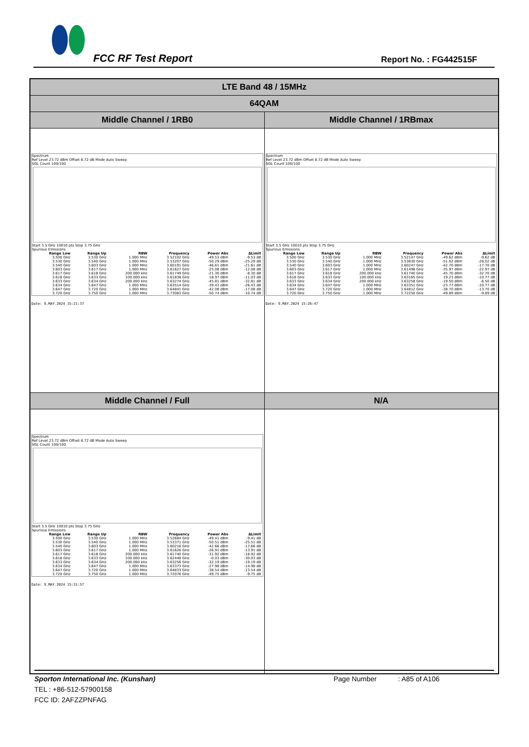FCC RF Test Report Report No. : FG442515F
| LTE Band 48 / 15MHz | |
| 64QAM | |
| Middle Channel / 1RB0 | Middle Channel / 1RBmax |
| Spectrum Ref Level 23.72 dBm Offset 8.72 dB Mode Auto Sweep SGL Count 100/100 Start 3.5 GHz 10010 pts Stop 3.75 GHz Spurious Emissions / Range Low / Range Up / RBW / Frequency / Power Abs / ΔLimit / / --- / --- / --- / --- / --- / --- / / 3.500 GHz / 3.530 GHz / 1.000 MHz / 3.52102 GHz / -49.53 dBm / -9.53 dB / / 3.530 GHz / 3.540 GHz / 1.000 MHz / 3.53207 GHz / -50.29 dBm / -25.29 dB / / 3.540 GHz / 3.603 GHz / 1.000 MHz / 3.60191 GHz / -46.61 dBm / -21.61 dB / / 3.603 GHz / 3.617 GHz / 1.000 MHz / 3.61627 GHz / -25.08 dBm / -12.08 dB / / 3.617 GHz / 3.618 GHz / 200.000 kHz / 3.61749 GHz / -21.30 dBm / -8.30 dB / / 3.618 GHz / 3.633 GHz / 100.000 kHz / 3.61838 GHz / 18.97 dBm / -11.03 dB / / 3.633 GHz / 3.634 GHz / 200.000 kHz / 3.63274 GHz / -45.81 dBm / -32.81 dB / / 3.634 GHz / 3.647 GHz / 1.000 MHz / 3.63514 GHz / -39.43 dBm / -26.43 dB / / 3.647 GHz / 3.720 GHz / 1.000 MHz / 3.64841 GHz / -42.08 dBm / -17.08 dB / / 3.720 GHz / 3.750 GHz / 1.000 MHz / 3.73083 GHz / -50.74 dBm / -10.74 dB / Date: 9.MAY.2024 15:21:37 | Spectrum Ref Level 23.72 dBm Offset 8.72 dB Mode Auto Sweep SGL Count 100/100 Start 3.5 GHz 10010 pts Stop 3.75 GHz Spurious Emissions / Range Low / Range Up / RBW / Frequency / Power Abs / ΔLimit / / --- / --- / --- / --- / --- / --- / / 3.500 GHz / 3.530 GHz / 1.000 MHz / 3.52147 GHz / -49.62 dBm / -9.62 dB / / 3.530 GHz / 3.540 GHz / 1.000 MHz / 3.53630 GHz / -51.02 dBm / -26.02 dB / / 3.540 GHz / 3.603 GHz / 1.000 MHz / 3.60247 GHz / -42.70 dBm / -17.70 dB / / 3.603 GHz / 3.617 GHz / 1.000 MHz / 3.61498 GHz / -35.97 dBm / -22.97 dB / / 3.617 GHz / 3.618 GHz / 200.000 kHz / 3.61740 GHz / -45.70 dBm / -32.70 dB / / 3.618 GHz / 3.633 GHz / 100.000 kHz / 3.63165 GHz / 19.23 dBm / -10.77 dB / / 3.633 GHz / 3.634 GHz / 200.000 kHz / 3.63258 GHz / -19.50 dBm / -6.50 dB / / 3.634 GHz / 3.647 GHz / 1.000 MHz / 3.63351 GHz / -23.77 dBm / -10.77 dB / / 3.647 GHz / 3.720 GHz / 1.000 MHz / 3.64812 GHz / -38.70 dBm / -13.70 dB / / 3.720 GHz / 3.750 GHz / 1.000 MHz / 3.72250 GHz / -49.89 dBm / -9.89 dB / Date: 9.MAY.2024 15:26:47 |
| Middle Channel / Full | N/A |
| Spectrum Ref Level 23.72 dBm Offset 8.72 dB Mode Auto Sweep SGL Count 100/100 Start 3.5 GHz 10010 pts Stop 3.75 GHz Spurious Emissions / Range Low / Range Up / RBW / Frequency / Power Abs / ΔLimit / / --- / --- / --- / --- / --- / --- / / 3.500 GHz / 3.530 GHz / 1.000 MHz / 3.52684 GHz / -49.41 dBm / -9.41 dB / / 3.530 GHz / 3.540 GHz / 1.000 MHz / 3.53371 GHz / -50.51 dBm / -25.51 dB / / 3.540 GHz / 3.603 GHz / 1.000 MHz / 3.60216 GHz / -42.66 dBm / -17.66 dB / / 3.603 GHz / 3.617 GHz / 1.000 MHz / 3.61626 GHz / -26.91 dBm / -13.91 dB / / 3.617 GHz / 3.618 GHz / 200.000 kHz / 3.61740 GHz / -31.92 dBm / -18.92 dB / / 3.618 GHz / 3.633 GHz / 100.000 kHz / 3.62448 GHz / -0.03 dBm / -30.03 dB / / 3.633 GHz / 3.634 GHz / 200.000 kHz / 3.63256 GHz / -32.19 dBm / -19.19 dB / / 3.634 GHz / 3.647 GHz / 1.000 MHz / 3.63373 GHz / -27.98 dBm / -14.98 dB / / 3.647 GHz / 3.720 GHz / 1.000 MHz / 3.64833 GHz / -38.54 dBm / -13.54 dB / / 3.720 GHz / 3.750 GHz / 1.000 MHz / 3.72076 GHz / -49.75 dBm / -9.75 dB / Date: 9.MAY.2024 15:31:57 | |
Sporton International Inc. (Kunshan) Page Number : A85 of A106
TEL : +86-512-57900158
FCC ID: 2AFZZPNFAG